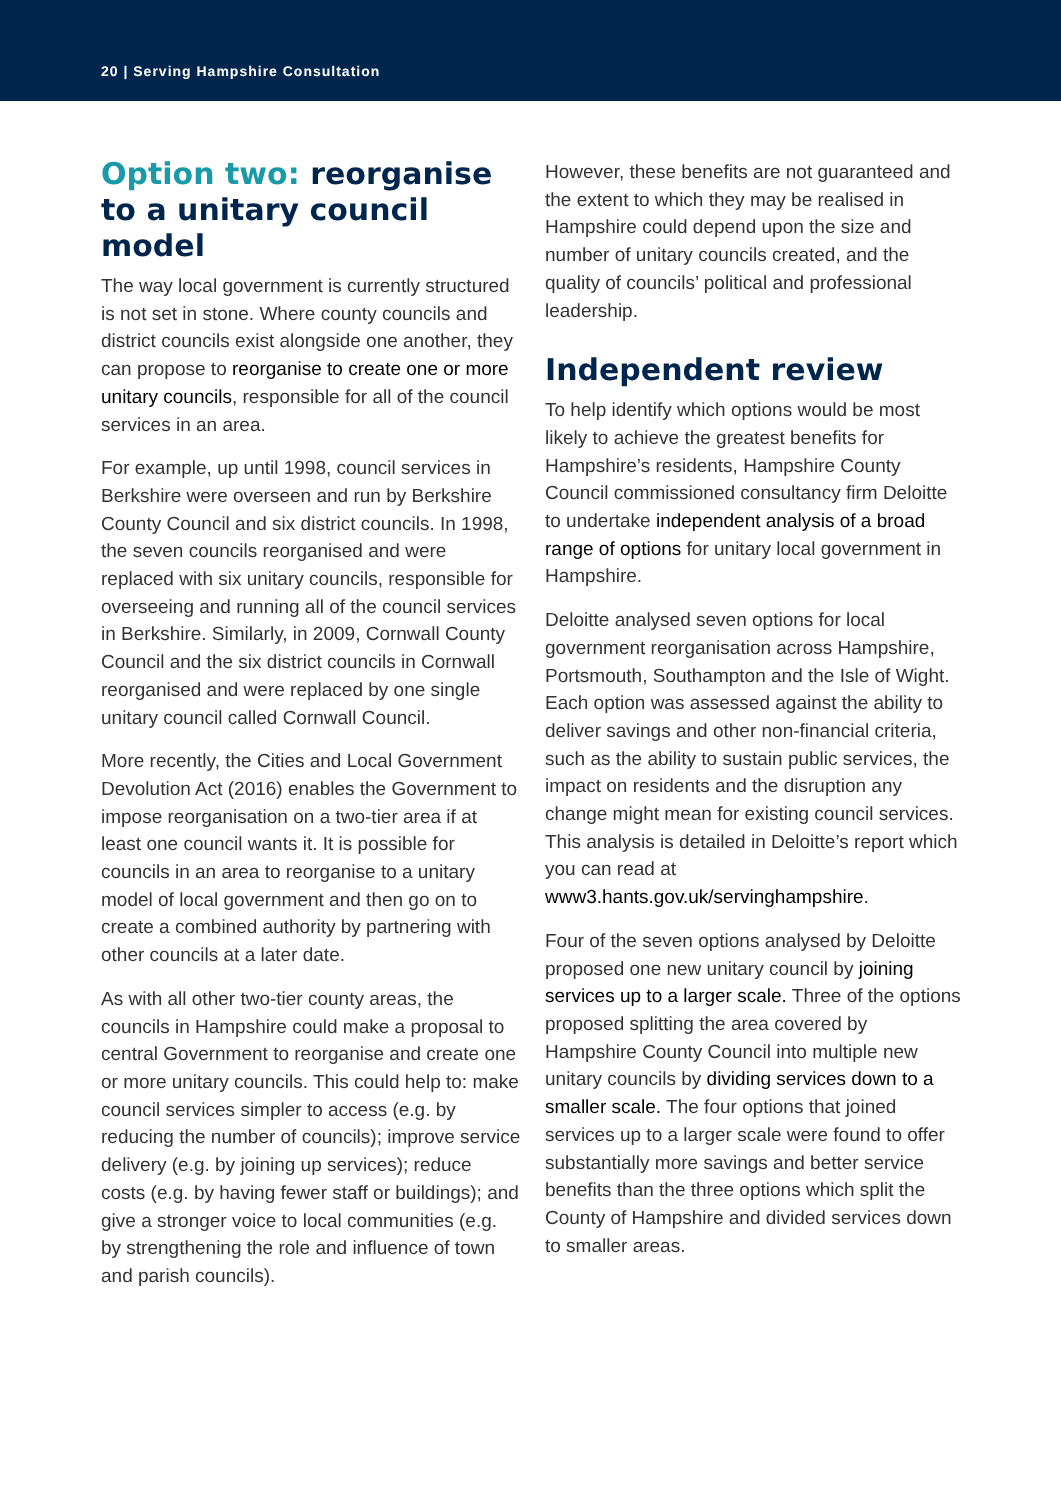20 | Serving Hampshire Consultation
Option two: reorganise to a unitary council model
The way local government is currently structured is not set in stone. Where county councils and district councils exist alongside one another, they can propose to reorganise to create one or more unitary councils, responsible for all of the council services in an area.
For example, up until 1998, council services in Berkshire were overseen and run by Berkshire County Council and six district councils. In 1998, the seven councils reorganised and were replaced with six unitary councils, responsible for overseeing and running all of the council services in Berkshire. Similarly, in 2009, Cornwall County Council and the six district councils in Cornwall reorganised and were replaced by one single unitary council called Cornwall Council.
More recently, the Cities and Local Government Devolution Act (2016) enables the Government to impose reorganisation on a two-tier area if at least one council wants it. It is possible for councils in an area to reorganise to a unitary model of local government and then go on to create a combined authority by partnering with other councils at a later date.
As with all other two-tier county areas, the councils in Hampshire could make a proposal to central Government to reorganise and create one or more unitary councils. This could help to: make council services simpler to access (e.g. by reducing the number of councils); improve service delivery (e.g. by joining up services); reduce costs (e.g. by having fewer staff or buildings); and give a stronger voice to local communities (e.g. by strengthening the role and influence of town and parish councils).
However, these benefits are not guaranteed and the extent to which they may be realised in Hampshire could depend upon the size and number of unitary councils created, and the quality of councils’ political and professional leadership.
Independent review
To help identify which options would be most likely to achieve the greatest benefits for Hampshire’s residents, Hampshire County Council commissioned consultancy firm Deloitte to undertake independent analysis of a broad range of options for unitary local government in Hampshire.
Deloitte analysed seven options for local government reorganisation across Hampshire, Portsmouth, Southampton and the Isle of Wight. Each option was assessed against the ability to deliver savings and other non-financial criteria, such as the ability to sustain public services, the impact on residents and the disruption any change might mean for existing council services. This analysis is detailed in Deloitte’s report which you can read at www3.hants.gov.uk/servinghampshire.
Four of the seven options analysed by Deloitte proposed one new unitary council by joining services up to a larger scale. Three of the options proposed splitting the area covered by Hampshire County Council into multiple new unitary councils by dividing services down to a smaller scale. The four options that joined services up to a larger scale were found to offer substantially more savings and better service benefits than the three options which split the County of Hampshire and divided services down to smaller areas.